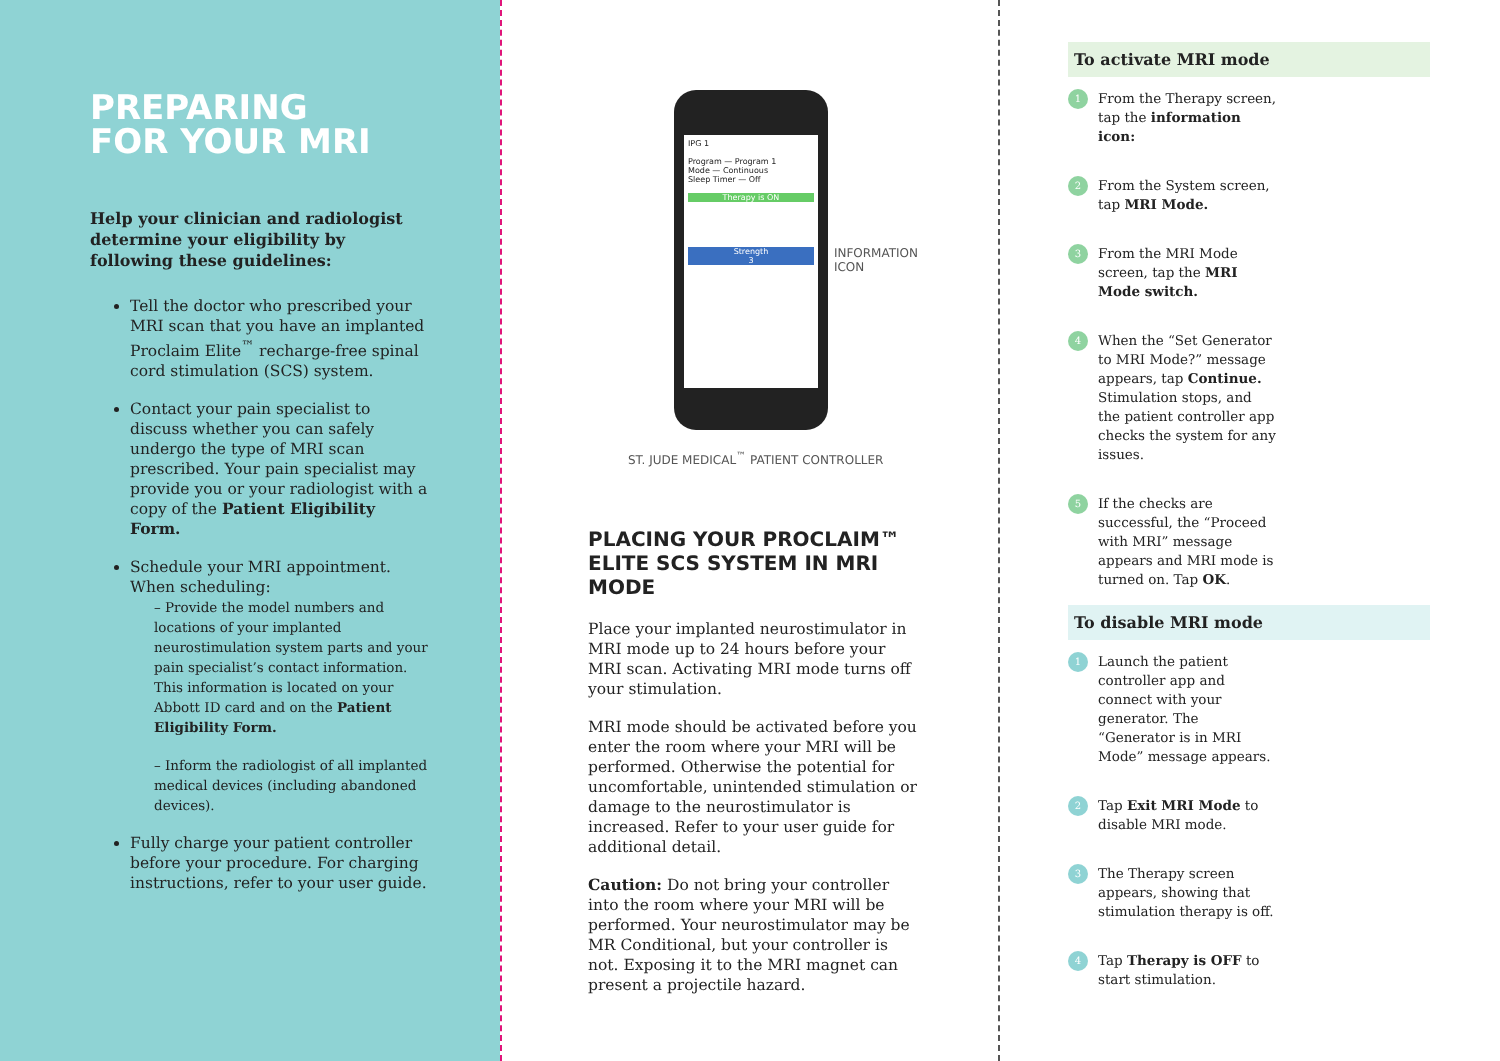PREPARING
FOR YOUR MRI
Help your clinician and radiologist determine your eligibility by following these guidelines:
Tell the doctor who prescribed your MRI scan that you have an implanted Proclaim Elite<sup>™</sup> recharge-free spinal cord stimulation (SCS) system.
Contact your pain specialist to discuss whether you can safely undergo the type of MRI scan prescribed. Your pain specialist may provide you or your radiologist with a copy of the Patient Eligibility Form.
Schedule your MRI appointment. When scheduling:
– Provide the model numbers and locations of your implanted neurostimulation system parts and your pain specialist’s contact information. This information is located on your Abbott ID card and on the Patient Eligibility Form.
– Inform the radiologist of all implanted medical devices (including abandoned devices).
Fully charge your patient controller before your procedure. For charging instructions, refer to your user guide.
IPG 1
Program — Program 1
Mode — Continuous
Sleep Timer — Off
Therapy is ON
Strength
3
INFORMATION
ICON
ST. JUDE MEDICAL<sup>™</sup> PATIENT CONTROLLER
PLACING YOUR PROCLAIM™
ELITE SCS SYSTEM IN MRI MODE
Place your implanted neurostimulator in MRI mode up to 24 hours before your MRI scan. Activating MRI mode turns off your stimulation.
MRI mode should be activated before you enter the room where your MRI will be performed. Otherwise the potential for uncomfortable, unintended stimulation or damage to the neurostimulator is increased. Refer to your user guide for additional detail.
Caution: Do not bring your controller into the room where your MRI will be performed. Your neurostimulator may be MR Conditional, but your controller is not. Exposing it to the MRI magnet can present a projectile hazard.
To activate MRI mode
1 From the Therapy screen, tap the information icon:
2 From the System screen, tap MRI Mode.
3 From the MRI Mode screen, tap the MRI Mode switch.
4 When the “Set Generator to MRI Mode?” message appears, tap Continue. Stimulation stops, and the patient controller app checks the system for any issues.
5 If the checks are successful, the “Proceed with MRI” message appears and MRI mode is turned on. Tap OK.
To disable MRI mode
1 Launch the patient controller app and connect with your generator. The “Generator is in MRI Mode” message appears.
2 Tap Exit MRI Mode to disable MRI mode.
3 The Therapy screen appears, showing that stimulation therapy is off.
4 Tap Therapy is OFF to start stimulation.